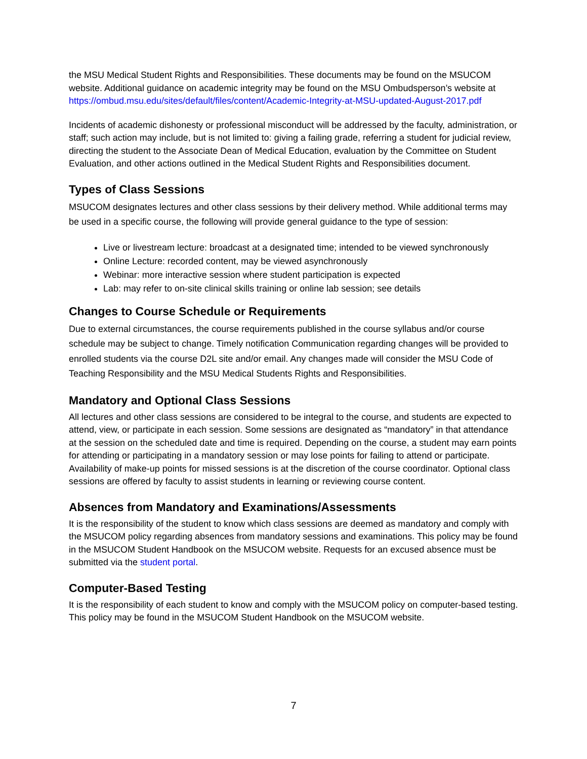the MSU Medical Student Rights and Responsibilities. These documents may be found on the MSUCOM website. Additional guidance on academic integrity may be found on the MSU Ombudsperson’s website at https://ombud.msu.edu/sites/default/files/content/Academic-Integrity-at-MSU-updated-August-2017.pdf
Incidents of academic dishonesty or professional misconduct will be addressed by the faculty, administration, or staff; such action may include, but is not limited to: giving a failing grade, referring a student for judicial review, directing the student to the Associate Dean of Medical Education, evaluation by the Committee on Student Evaluation, and other actions outlined in the Medical Student Rights and Responsibilities document.
Types of Class Sessions
MSUCOM designates lectures and other class sessions by their delivery method. While additional terms may be used in a specific course, the following will provide general guidance to the type of session:
Live or livestream lecture: broadcast at a designated time; intended to be viewed synchronously
Online Lecture: recorded content, may be viewed asynchronously
Webinar: more interactive session where student participation is expected
Lab: may refer to on-site clinical skills training or online lab session; see details
Changes to Course Schedule or Requirements
Due to external circumstances, the course requirements published in the course syllabus and/or course schedule may be subject to change. Timely notification Communication regarding changes will be provided to enrolled students via the course D2L site and/or email. Any changes made will consider the MSU Code of Teaching Responsibility and the MSU Medical Students Rights and Responsibilities.
Mandatory and Optional Class Sessions
All lectures and other class sessions are considered to be integral to the course, and students are expected to attend, view, or participate in each session. Some sessions are designated as “mandatory” in that attendance at the session on the scheduled date and time is required. Depending on the course, a student may earn points for attending or participating in a mandatory session or may lose points for failing to attend or participate. Availability of make-up points for missed sessions is at the discretion of the course coordinator. Optional class sessions are offered by faculty to assist students in learning or reviewing course content.
Absences from Mandatory and Examinations/Assessments
It is the responsibility of the student to know which class sessions are deemed as mandatory and comply with the MSUCOM policy regarding absences from mandatory sessions and examinations. This policy may be found in the MSUCOM Student Handbook on the MSUCOM website. Requests for an excused absence must be submitted via the student portal.
Computer-Based Testing
It is the responsibility of each student to know and comply with the MSUCOM policy on computer-based testing. This policy may be found in the MSUCOM Student Handbook on the MSUCOM website.
7